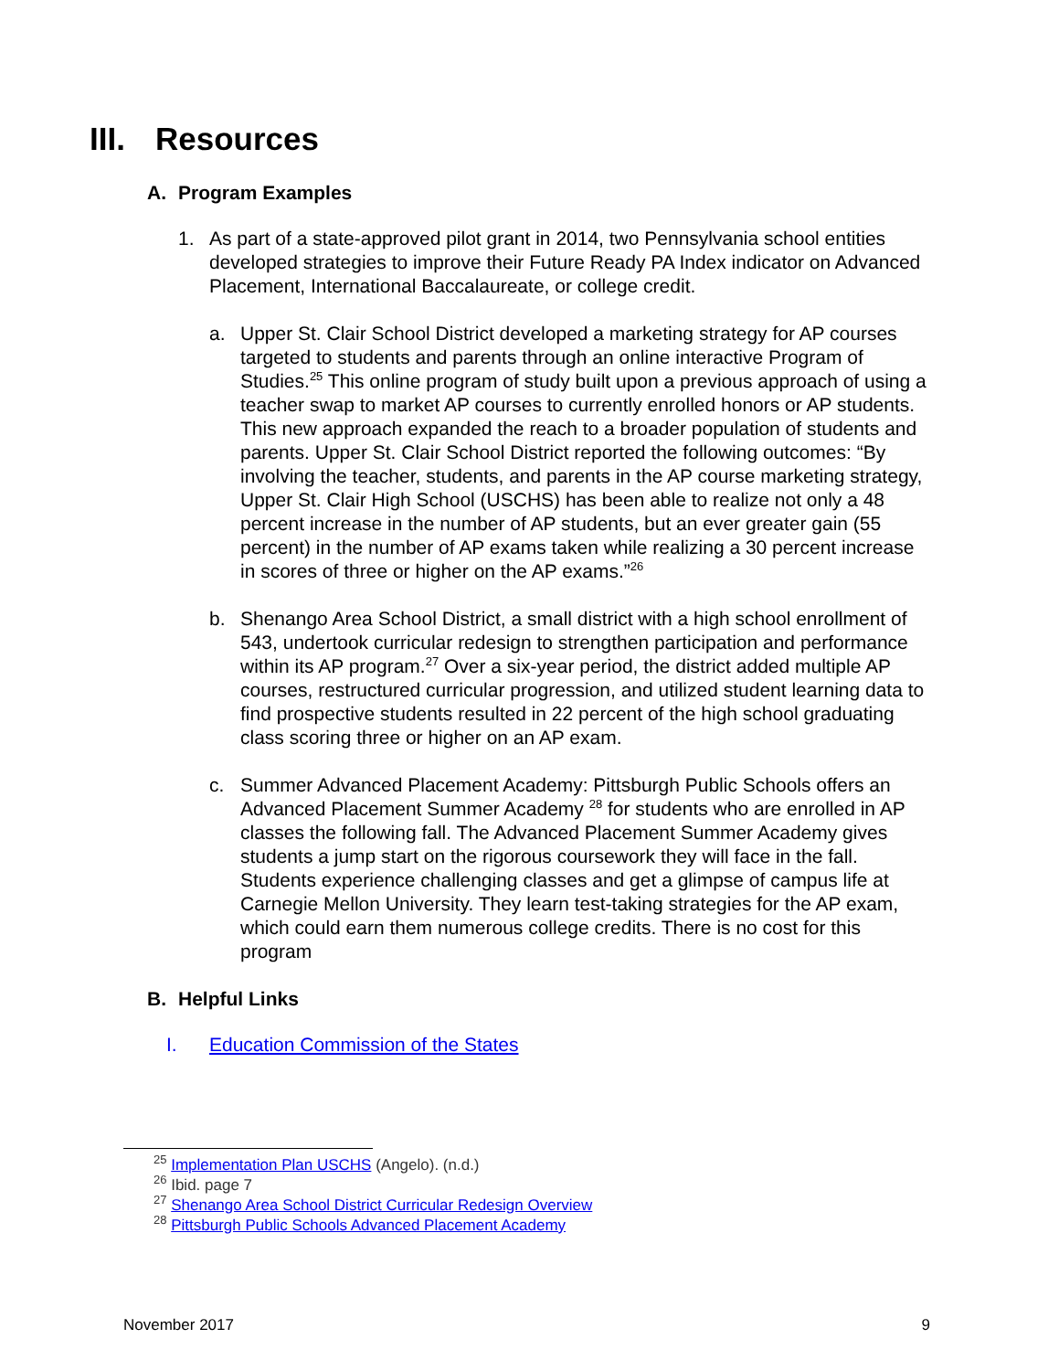III. Resources
A. Program Examples
1. As part of a state-approved pilot grant in 2014, two Pennsylvania school entities developed strategies to improve their Future Ready PA Index indicator on Advanced Placement, International Baccalaureate, or college credit.
a. Upper St. Clair School District developed a marketing strategy for AP courses targeted to students and parents through an online interactive Program of Studies.<sup>25</sup> This online program of study built upon a previous approach of using a teacher swap to market AP courses to currently enrolled honors or AP students. This new approach expanded the reach to a broader population of students and parents. Upper St. Clair School District reported the following outcomes: “By involving the teacher, students, and parents in the AP course marketing strategy, Upper St. Clair High School (USCHS) has been able to realize not only a 48 percent increase in the number of AP students, but an ever greater gain (55 percent) in the number of AP exams taken while realizing a 30 percent increase in scores of three or higher on the AP exams.”<sup>26</sup>
b. Shenango Area School District, a small district with a high school enrollment of 543, undertook curricular redesign to strengthen participation and performance within its AP program.<sup>27</sup> Over a six-year period, the district added multiple AP courses, restructured curricular progression, and utilized student learning data to find prospective students resulted in 22 percent of the high school graduating class scoring three or higher on an AP exam.
c. Summer Advanced Placement Academy: Pittsburgh Public Schools offers an Advanced Placement Summer Academy <sup>28</sup> for students who are enrolled in AP classes the following fall. The Advanced Placement Summer Academy gives students a jump start on the rigorous coursework they will face in the fall. Students experience challenging classes and get a glimpse of campus life at Carnegie Mellon University. They learn test-taking strategies for the AP exam, which could earn them numerous college credits. There is no cost for this program
B. Helpful Links
I. Education Commission of the States
<sup>25</sup> Implementation Plan USCHS (Angelo). (n.d.)
<sup>26</sup> Ibid. page 7
<sup>27</sup> Shenango Area School District Curricular Redesign Overview
<sup>28</sup> Pittsburgh Public Schools Advanced Placement Academy
November 2017 9